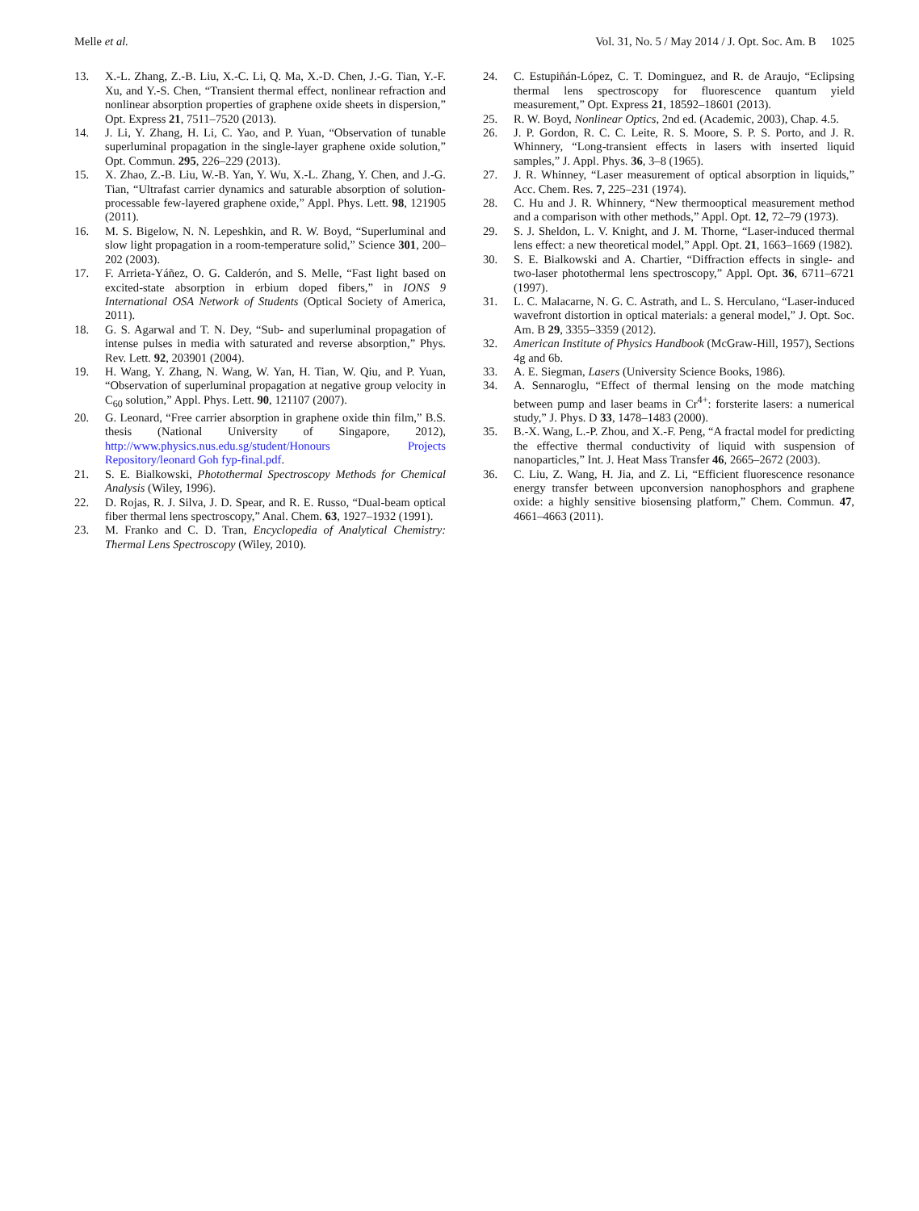Melle et al. Vol. 31, No. 5 / May 2014 / J. Opt. Soc. Am. B 1025
13. X.-L. Zhang, Z.-B. Liu, X.-C. Li, Q. Ma, X.-D. Chen, J.-G. Tian, Y.-F. Xu, and Y.-S. Chen, “Transient thermal effect, nonlinear refraction and nonlinear absorption properties of graphene oxide sheets in dispersion,” Opt. Express 21, 7511–7520 (2013).
14. J. Li, Y. Zhang, H. Li, C. Yao, and P. Yuan, “Observation of tunable superluminal propagation in the single-layer graphene oxide solution,” Opt. Commun. 295, 226–229 (2013).
15. X. Zhao, Z.-B. Liu, W.-B. Yan, Y. Wu, X.-L. Zhang, Y. Chen, and J.-G. Tian, “Ultrafast carrier dynamics and saturable absorption of solution-processable few-layered graphene oxide,” Appl. Phys. Lett. 98, 121905 (2011).
16. M. S. Bigelow, N. N. Lepeshkin, and R. W. Boyd, “Superluminal and slow light propagation in a room-temperature solid,” Science 301, 200–202 (2003).
17. F. Arrieta-Yáñez, O. G. Calderón, and S. Melle, “Fast light based on excited-state absorption in erbium doped fibers,” in IONS 9 International OSA Network of Students (Optical Society of America, 2011).
18. G. S. Agarwal and T. N. Dey, “Sub- and superluminal propagation of intense pulses in media with saturated and reverse absorption,” Phys. Rev. Lett. 92, 203901 (2004).
19. H. Wang, Y. Zhang, N. Wang, W. Yan, H. Tian, W. Qiu, and P. Yuan, “Observation of superluminal propagation at negative group velocity in C<sub>60</sub> solution,” Appl. Phys. Lett. 90, 121107 (2007).
20. G. Leonard, “Free carrier absorption in graphene oxide thin film,” B.S. thesis (National University of Singapore, 2012), http://www.physics.nus.edu.sg/student/Honours Projects Repository/leonard Goh fyp-final.pdf.
21. S. E. Bialkowski, Photothermal Spectroscopy Methods for Chemical Analysis (Wiley, 1996).
22. D. Rojas, R. J. Silva, J. D. Spear, and R. E. Russo, “Dual-beam optical fiber thermal lens spectroscopy,” Anal. Chem. 63, 1927–1932 (1991).
23. M. Franko and C. D. Tran, Encyclopedia of Analytical Chemistry: Thermal Lens Spectroscopy (Wiley, 2010).
24. C. Estupiñán-López, C. T. Dominguez, and R. de Araujo, “Eclipsing thermal lens spectroscopy for fluorescence quantum yield measurement,” Opt. Express 21, 18592–18601 (2013).
25. R. W. Boyd, Nonlinear Optics, 2nd ed. (Academic, 2003), Chap. 4.5.
26. J. P. Gordon, R. C. C. Leite, R. S. Moore, S. P. S. Porto, and J. R. Whinnery, “Long-transient effects in lasers with inserted liquid samples,” J. Appl. Phys. 36, 3–8 (1965).
27. J. R. Whinney, “Laser measurement of optical absorption in liquids,” Acc. Chem. Res. 7, 225–231 (1974).
28. C. Hu and J. R. Whinnery, “New thermooptical measurement method and a comparison with other methods,” Appl. Opt. 12, 72–79 (1973).
29. S. J. Sheldon, L. V. Knight, and J. M. Thorne, “Laser-induced thermal lens effect: a new theoretical model,” Appl. Opt. 21, 1663–1669 (1982).
30. S. E. Bialkowski and A. Chartier, “Diffraction effects in single- and two-laser photothermal lens spectroscopy,” Appl. Opt. 36, 6711–6721 (1997).
31. L. C. Malacarne, N. G. C. Astrath, and L. S. Herculano, “Laser-induced wavefront distortion in optical materials: a general model,” J. Opt. Soc. Am. B 29, 3355–3359 (2012).
32. American Institute of Physics Handbook (McGraw-Hill, 1957), Sections 4g and 6b.
33. A. E. Siegman, Lasers (University Science Books, 1986).
34. A. Sennaroglu, “Effect of thermal lensing on the mode matching between pump and laser beams in Cr<sup>4+</sup>: forsterite lasers: a numerical study,” J. Phys. D 33, 1478–1483 (2000).
35. B.-X. Wang, L.-P. Zhou, and X.-F. Peng, “A fractal model for predicting the effective thermal conductivity of liquid with suspension of nanoparticles,” Int. J. Heat Mass Transfer 46, 2665–2672 (2003).
36. C. Liu, Z. Wang, H. Jia, and Z. Li, “Efficient fluorescence resonance energy transfer between upconversion nanophosphors and graphene oxide: a highly sensitive biosensing platform,” Chem. Commun. 47, 4661–4663 (2011).